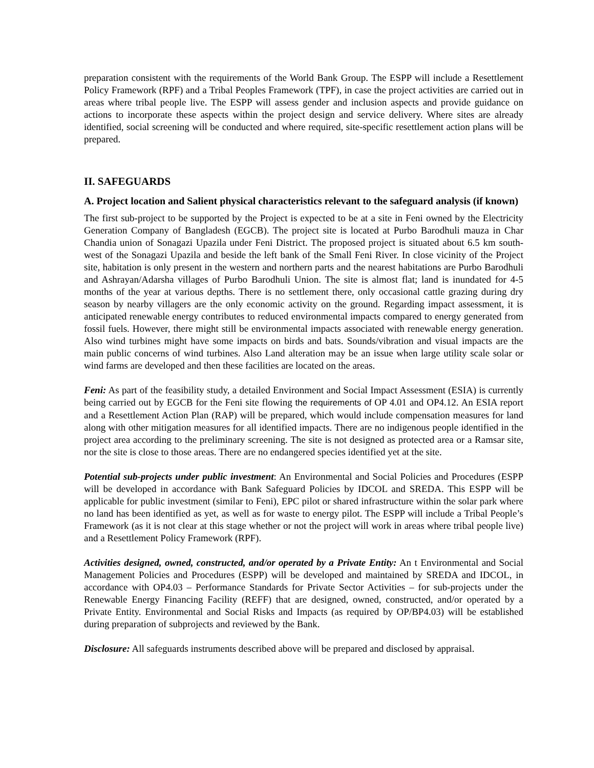preparation consistent with the requirements of the World Bank Group. The ESPP will include a Resettlement Policy Framework (RPF) and a Tribal Peoples Framework (TPF), in case the project activities are carried out in areas where tribal people live. The ESPP will assess gender and inclusion aspects and provide guidance on actions to incorporate these aspects within the project design and service delivery. Where sites are already identified, social screening will be conducted and where required, site-specific resettlement action plans will be prepared.
II. SAFEGUARDS
A. Project location and Salient physical characteristics relevant to the safeguard analysis (if known)
The first sub-project to be supported by the Project is expected to be at a site in Feni owned by the Electricity Generation Company of Bangladesh (EGCB). The project site is located at Purbo Barodhuli mauza in Char Chandia union of Sonagazi Upazila under Feni District. The proposed project is situated about 6.5 km south-west of the Sonagazi Upazila and beside the left bank of the Small Feni River. In close vicinity of the Project site, habitation is only present in the western and northern parts and the nearest habitations are Purbo Barodhuli and Ashrayan/Adarsha villages of Purbo Barodhuli Union. The site is almost flat; land is inundated for 4-5 months of the year at various depths. There is no settlement there, only occasional cattle grazing during dry season by nearby villagers are the only economic activity on the ground. Regarding impact assessment, it is anticipated renewable energy contributes to reduced environmental impacts compared to energy generated from fossil fuels. However, there might still be environmental impacts associated with renewable energy generation. Also wind turbines might have some impacts on birds and bats. Sounds/vibration and visual impacts are the main public concerns of wind turbines. Also Land alteration may be an issue when large utility scale solar or wind farms are developed and then these facilities are located on the areas.
Feni: As part of the feasibility study, a detailed Environment and Social Impact Assessment (ESIA) is currently being carried out by EGCB for the Feni site flowing the requirements of OP 4.01 and OP4.12. An ESIA report and a Resettlement Action Plan (RAP) will be prepared, which would include compensation measures for land along with other mitigation measures for all identified impacts. There are no indigenous people identified in the project area according to the preliminary screening. The site is not designed as protected area or a Ramsar site, nor the site is close to those areas. There are no endangered species identified yet at the site.
Potential sub-projects under public investment: An Environmental and Social Policies and Procedures (ESPP will be developed in accordance with Bank Safeguard Policies by IDCOL and SREDA. This ESPP will be applicable for public investment (similar to Feni), EPC pilot or shared infrastructure within the solar park where no land has been identified as yet, as well as for waste to energy pilot. The ESPP will include a Tribal People’s Framework (as it is not clear at this stage whether or not the project will work in areas where tribal people live) and a Resettlement Policy Framework (RPF).
Activities designed, owned, constructed, and/or operated by a Private Entity: An t Environmental and Social Management Policies and Procedures (ESPP) will be developed and maintained by SREDA and IDCOL, in accordance with OP4.03 – Performance Standards for Private Sector Activities – for sub-projects under the Renewable Energy Financing Facility (REFF) that are designed, owned, constructed, and/or operated by a Private Entity. Environmental and Social Risks and Impacts (as required by OP/BP4.03) will be established during preparation of subprojects and reviewed by the Bank.
Disclosure: All safeguards instruments described above will be prepared and disclosed by appraisal.